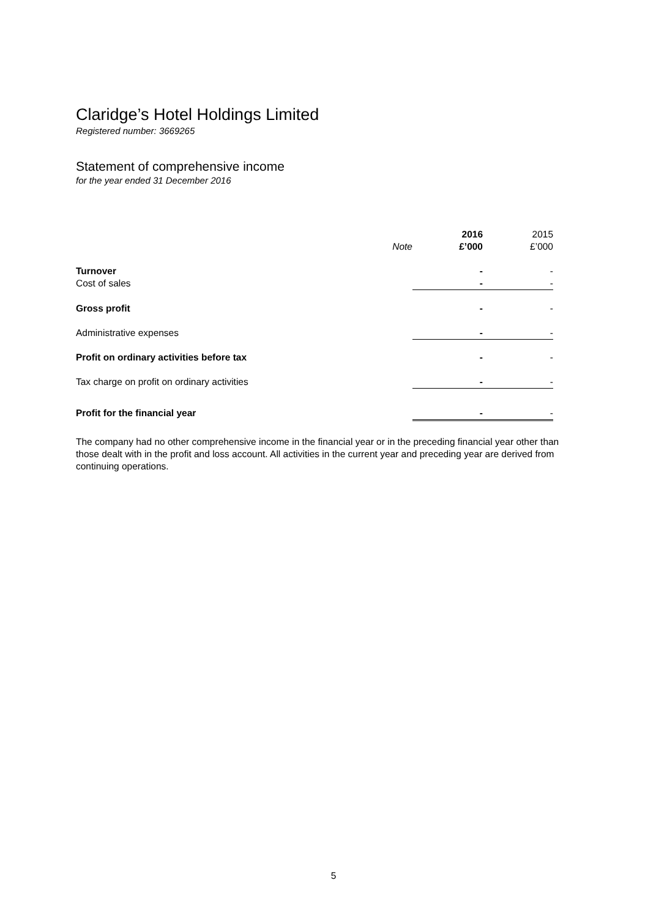Claridge’s Hotel Holdings Limited
Registered number: 3669265
Statement of comprehensive income
for the year ended 31 December 2016
| | | 2016 | 2015 |
| --- | --- | --- | --- |
| | Note | £’000 | £’000 |
| Turnover | | - | - |
| Cost of sales | | - | - |
| Gross profit | | - | - |
| Administrative expenses | | - | - |
| Profit on ordinary activities before tax | | - | - |
| Tax charge on profit on ordinary activities | | - | - |
| Profit for the financial year | | - | - |
The company had no other comprehensive income in the financial year or in the preceding financial year other than those dealt with in the profit and loss account. All activities in the current year and preceding year are derived from continuing operations.
5